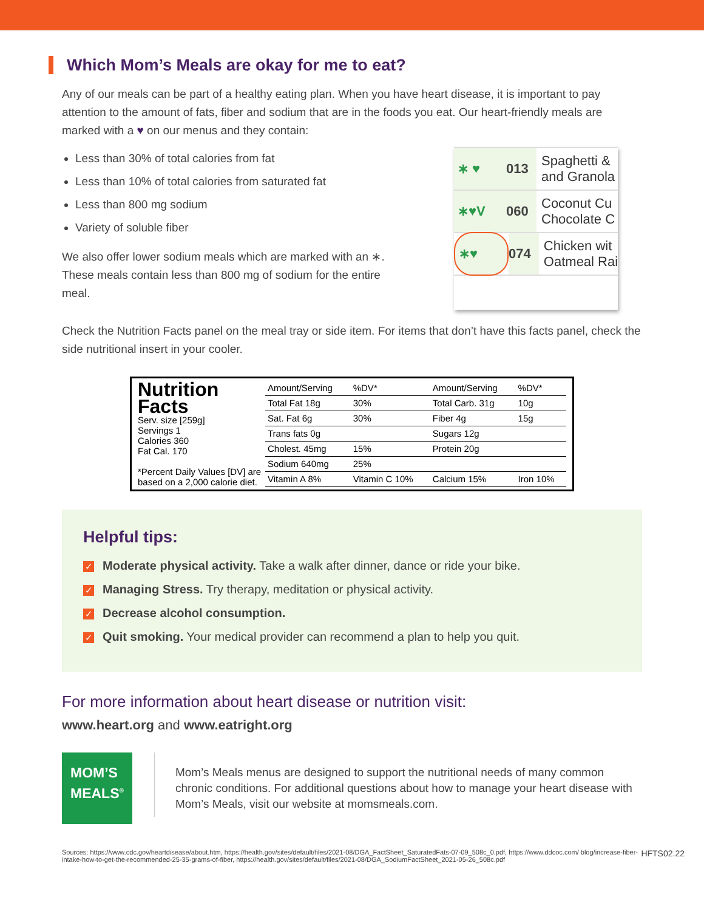Which Mom’s Meals are okay for me to eat?
Any of our meals can be part of a healthy eating plan. When you have heart disease, it is important to pay attention to the amount of fats, fiber and sodium that are in the foods you eat. Our heart-friendly meals are marked with a ♥ on our menus and they contain:
Less than 30% of total calories from fat
Less than 10% of total calories from saturated fat
Less than 800 mg sodium
Variety of soluble fiber
We also offer lower sodium meals which are marked with an ∗. These meals contain less than 800 mg of sodium for the entire meal.
∗ ♥ 013 Spaghetti &
and Granola
∗♥V 060 Coconut Cu
Chocolate C
∗♥ 074 Chicken wit
Oatmeal Rai
Check the Nutrition Facts panel on the meal tray or side item. For items that don’t have this facts panel, check the side nutritional insert in your cooler.
Nutrition Facts
Serv. size [259g]
Servings 1
Calories 360
Fat Cal. 170
*Percent Daily Values [DV] are based on a 2,000 calorie diet.
| Amount/Serving | %DV* | Amount/Serving | %DV* |
| --- | --- | --- | --- |
| Total Fat 18g | 30% | Total Carb. 31g | 10g |
| Sat. Fat 6g | 30% | Fiber 4g | 15g |
| Trans fats 0g | | Sugars 12g | |
| Cholest. 45mg | 15% | Protein 20g | |
| Sodium 640mg | 25% | | |
| Vitamin A 8% | Vitamin C 10% | Calcium 15% | Iron 10% |
Helpful tips:
✓ Moderate physical activity. Take a walk after dinner, dance or ride your bike.
✓ Managing Stress. Try therapy, meditation or physical activity.
✓ Decrease alcohol consumption.
✓ Quit smoking. Your medical provider can recommend a plan to help you quit.
For more information about heart disease or nutrition visit:
www.heart.org and www.eatright.org
MOM’S
MEALS<sup>®</sup>
Mom’s Meals menus are designed to support the nutritional needs of many common chronic conditions. For additional questions about how to manage your heart disease with Mom’s Meals, visit our website at momsmeals.com.
Sources: https://www.cdc.gov/heartdisease/about.htm, https://health.gov/sites/default/files/2021-08/DGA_FactSheet_SaturatedFats-07-09_508c_0.pdf, https://www.ddcoc.com/ blog/increase-fiber-intake-how-to-get-the-recommended-25-35-grams-of-fiber, https://health.gov/sites/default/files/2021-08/DGA_SodiumFactSheet_2021-05-26_508c.pdf HFTS02.22